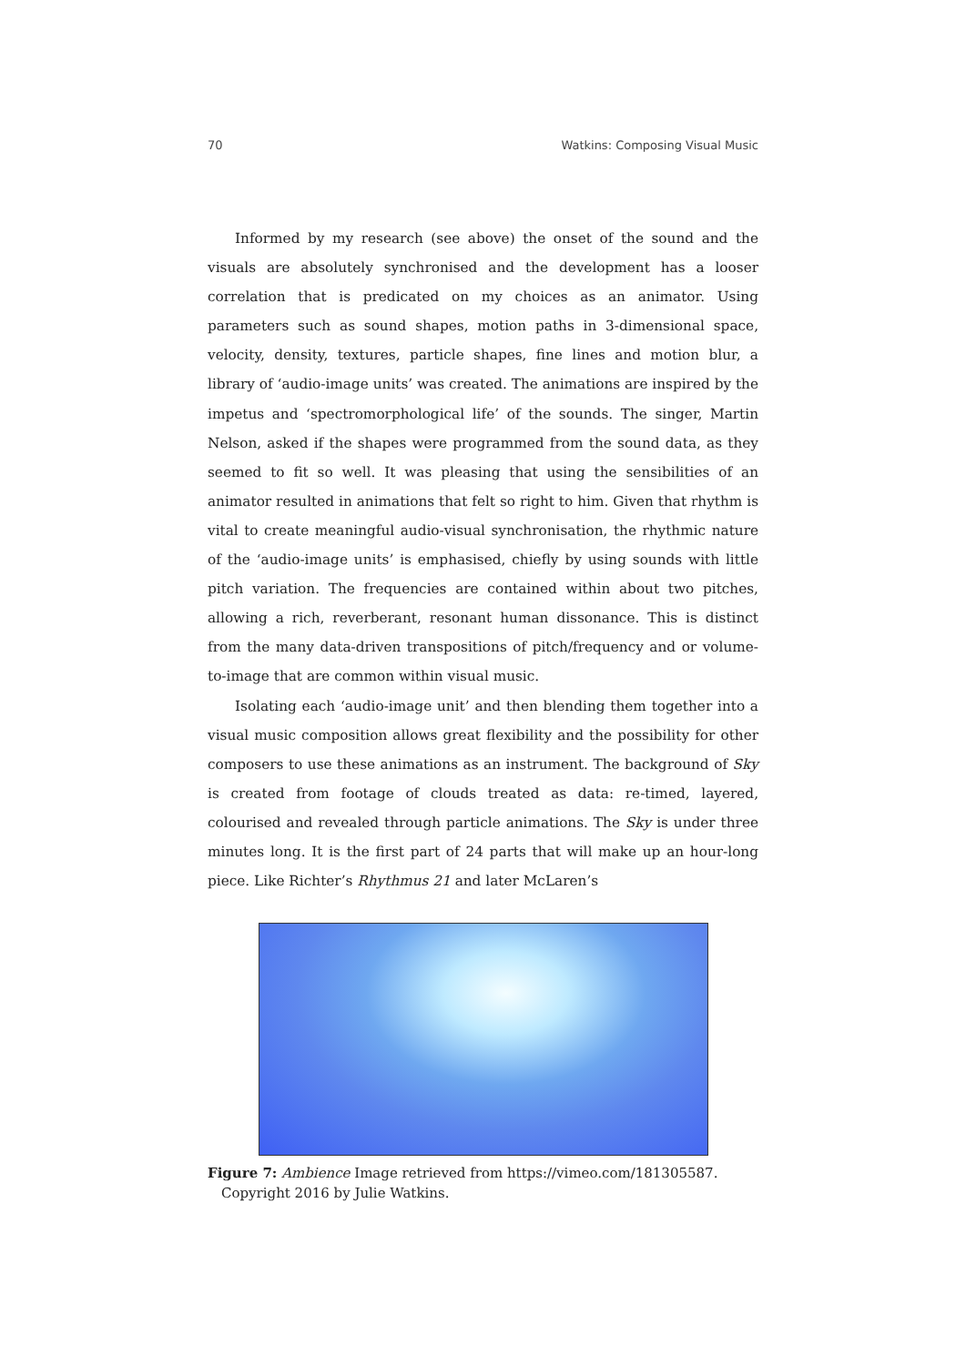70 Watkins: Composing Visual Music
Informed by my research (see above) the onset of the sound and the visuals are absolutely synchronised and the development has a looser correlation that is predicated on my choices as an animator. Using parameters such as sound shapes, motion paths in 3-dimensional space, velocity, density, textures, particle shapes, fine lines and motion blur, a library of ‘audio-image units’ was created. The animations are inspired by the impetus and ‘spectromorphological life’ of the sounds. The singer, Martin Nelson, asked if the shapes were programmed from the sound data, as they seemed to fit so well. It was pleasing that using the sensibilities of an animator resulted in animations that felt so right to him. Given that rhythm is vital to create meaningful audio-visual synchronisation, the rhythmic nature of the ‘audio-image units’ is emphasised, chiefly by using sounds with little pitch variation. The frequencies are contained within about two pitches, allowing a rich, reverberant, resonant human dissonance. This is distinct from the many data-driven transpositions of pitch/frequency and or volume-to-image that are common within visual music.
Isolating each ‘audio-image unit’ and then blending them together into a visual music composition allows great flexibility and the possibility for other composers to use these animations as an instrument. The background of Sky is created from footage of clouds treated as data: re-timed, layered, colourised and revealed through particle animations. The Sky is under three minutes long. It is the first part of 24 parts that will make up an hour-long piece. Like Richter’s Rhythmus 21 and later McLaren’s
Figure 7: Ambience Image retrieved from https://vimeo.com/181305587. Copyright 2016 by Julie Watkins.